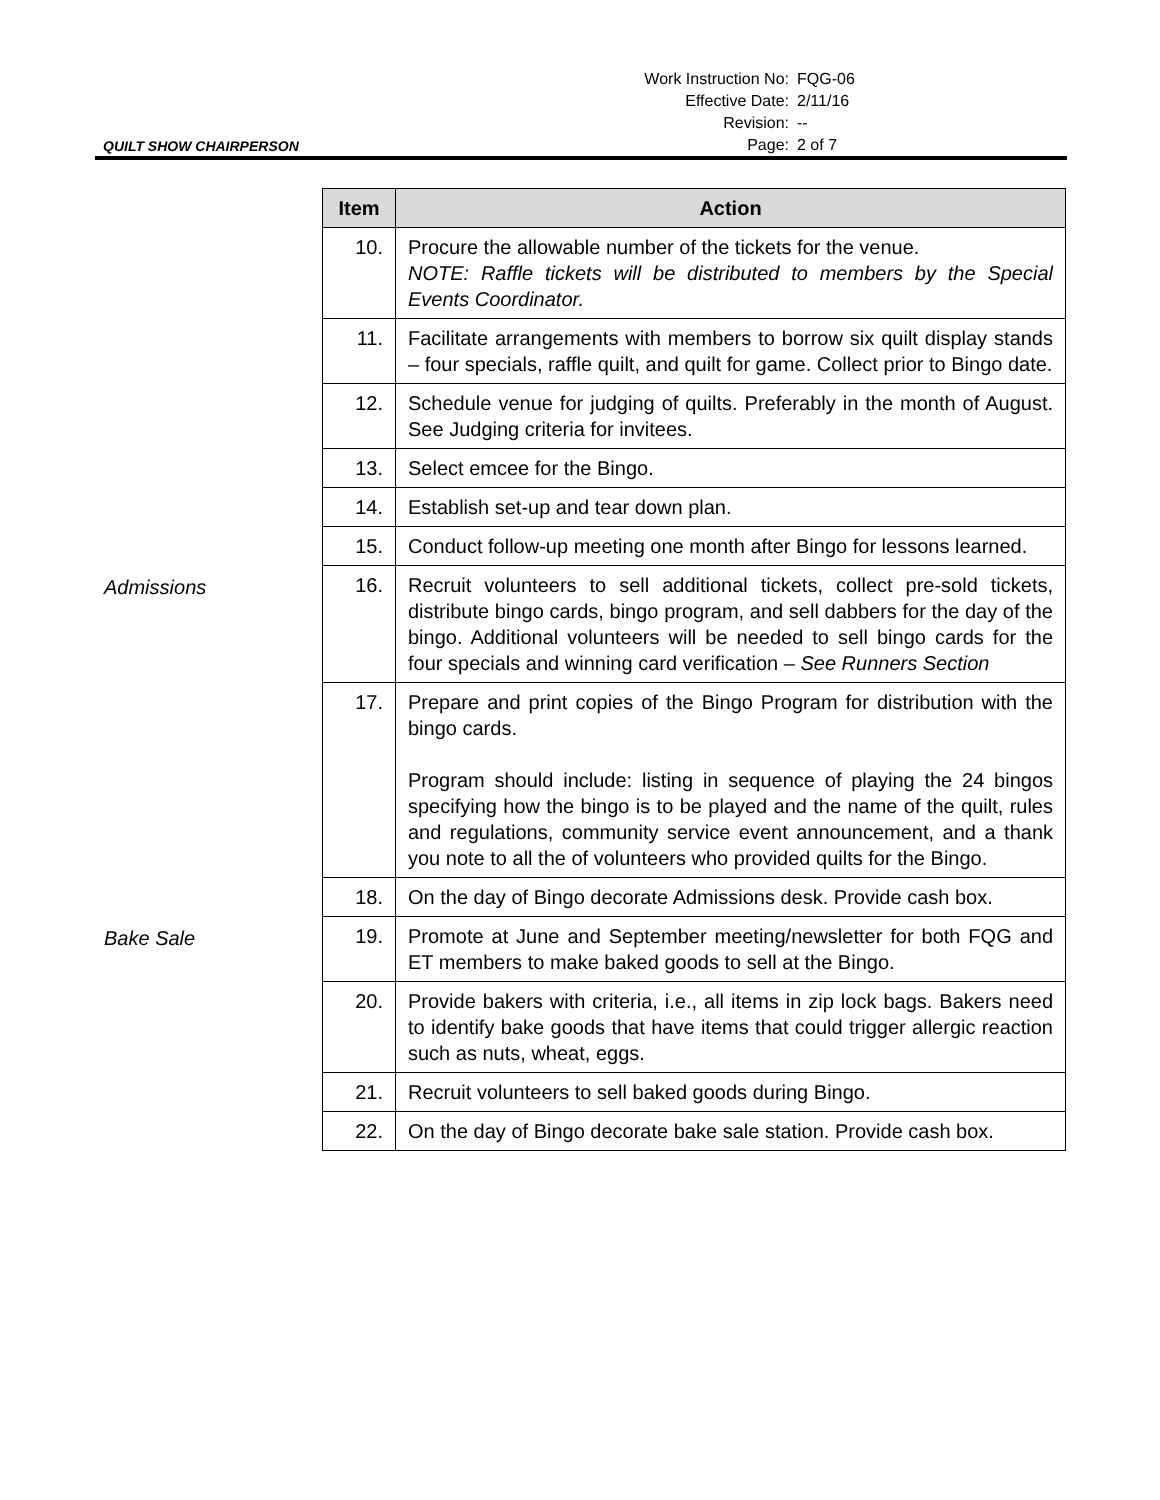QUILT SHOW CHAIRPERSON
| Work Instruction No: | FQG-06 |
| Effective Date: | 2/11/16 |
| Revision: | -- |
| Page: | 2 of 7 |
| | Item | Action |
| | 10. | Procure the allowable number of the tickets for the venue. NOTE: Raffle tickets will be distributed to members by the Special Events Coordinator. |
| | 11. | Facilitate arrangements with members to borrow six quilt display stands – four specials, raffle quilt, and quilt for game. Collect prior to Bingo date. |
| | 12. | Schedule venue for judging of quilts. Preferably in the month of August. See Judging criteria for invitees. |
| | 13. | Select emcee for the Bingo. |
| | 14. | Establish set-up and tear down plan. |
| | 15. | Conduct follow-up meeting one month after Bingo for lessons learned. |
| Admissions | 16. | Recruit volunteers to sell additional tickets, collect pre-sold tickets, distribute bingo cards, bingo program, and sell dabbers for the day of the bingo. Additional volunteers will be needed to sell bingo cards for the four specials and winning card verification – See Runners Section |
| | 17. | Prepare and print copies of the Bingo Program for distribution with the bingo cards. Program should include: listing in sequence of playing the 24 bingos specifying how the bingo is to be played and the name of the quilt, rules and regulations, community service event announcement, and a thank you note to all the of volunteers who provided quilts for the Bingo. |
| | 18. | On the day of Bingo decorate Admissions desk. Provide cash box. |
| Bake Sale | 19. | Promote at June and September meeting/newsletter for both FQG and ET members to make baked goods to sell at the Bingo. |
| | 20. | Provide bakers with criteria, i.e., all items in zip lock bags. Bakers need to identify bake goods that have items that could trigger allergic reaction such as nuts, wheat, eggs. |
| | 21. | Recruit volunteers to sell baked goods during Bingo. |
| | 22. | On the day of Bingo decorate bake sale station. Provide cash box. |